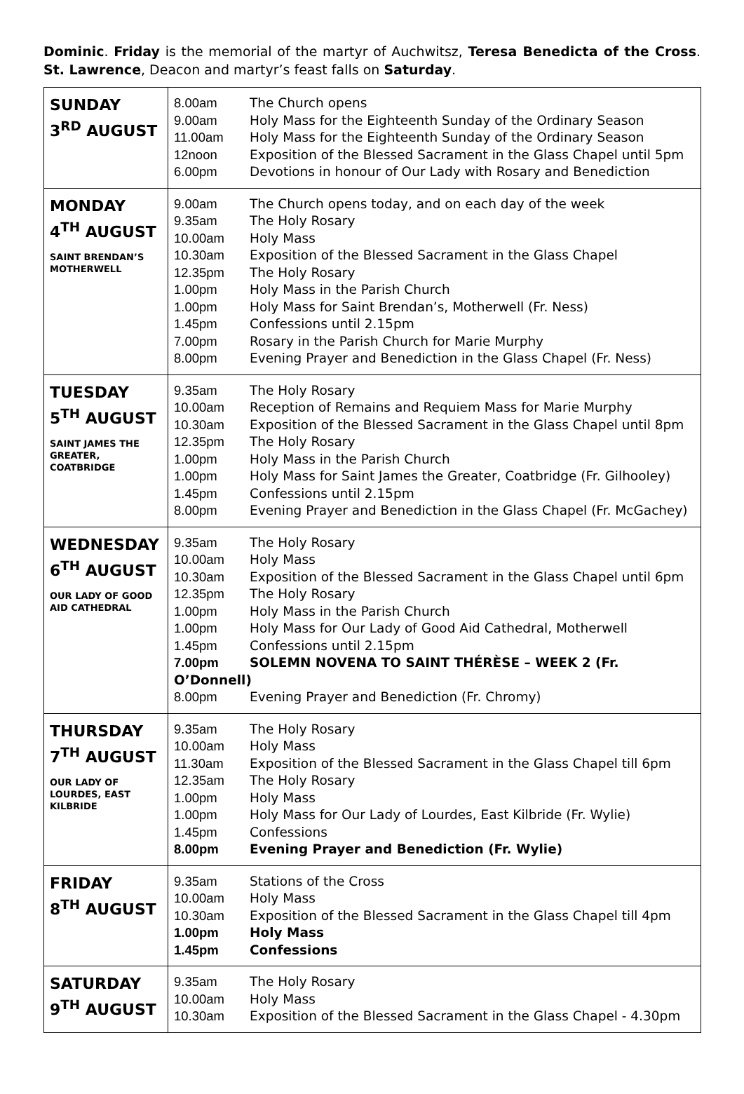Dominic. Friday is the memorial of the martyr of Auchwitsz, Teresa Benedicta of the Cross. St. Lawrence, Deacon and martyr’s feast falls on Saturday.
| SUNDAY 3<sup>RD</sup> AUGUST | 8.00am The Church opens 9.00am Holy Mass for the Eighteenth Sunday of the Ordinary Season 11.00am Holy Mass for the Eighteenth Sunday of the Ordinary Season 12noon Exposition of the Blessed Sacrament in the Glass Chapel until 5pm 6.00pm Devotions in honour of Our Lady with Rosary and Benediction |
| MONDAY 4<sup>TH</sup> AUGUST SAINT BRENDAN’S MOTHERWELL | 9.00am The Church opens today, and on each day of the week 9.35am The Holy Rosary 10.00am Holy Mass 10.30am Exposition of the Blessed Sacrament in the Glass Chapel 12.35pm The Holy Rosary 1.00pm Holy Mass in the Parish Church 1.00pm Holy Mass for Saint Brendan’s, Motherwell (Fr. Ness) 1.45pm Confessions until 2.15pm 7.00pm Rosary in the Parish Church for Marie Murphy 8.00pm Evening Prayer and Benediction in the Glass Chapel (Fr. Ness) |
| TUESDAY 5<sup>TH</sup> AUGUST SAINT JAMES THE GREATER, COATBRIDGE | 9.35am The Holy Rosary 10.00am Reception of Remains and Requiem Mass for Marie Murphy 10.30am Exposition of the Blessed Sacrament in the Glass Chapel until 8pm 12.35pm The Holy Rosary 1.00pm Holy Mass in the Parish Church 1.00pm Holy Mass for Saint James the Greater, Coatbridge (Fr. Gilhooley) 1.45pm Confessions until 2.15pm 8.00pm Evening Prayer and Benediction in the Glass Chapel (Fr. McGachey) |
| WEDNESDAY 6<sup>TH</sup> AUGUST OUR LADY OF GOOD AID CATHEDRAL | 9.35am The Holy Rosary 10.00am Holy Mass 10.30am Exposition of the Blessed Sacrament in the Glass Chapel until 6pm 12.35pm The Holy Rosary 1.00pm Holy Mass in the Parish Church 1.00pm Holy Mass for Our Lady of Good Aid Cathedral, Motherwell 1.45pm Confessions until 2.15pm 7.00pm SOLEMN NOVENA TO SAINT THÉRÈSE – WEEK 2 (Fr. O’Donnell) 8.00pm Evening Prayer and Benediction (Fr. Chromy) |
| THURSDAY 7<sup>TH</sup> AUGUST OUR LADY OF LOURDES, EAST KILBRIDE | 9.35am The Holy Rosary 10.00am Holy Mass 11.30am Exposition of the Blessed Sacrament in the Glass Chapel till 6pm 12.35am The Holy Rosary 1.00pm Holy Mass 1.00pm Holy Mass for Our Lady of Lourdes, East Kilbride (Fr. Wylie) 1.45pm Confessions 8.00pm Evening Prayer and Benediction (Fr. Wylie) |
| FRIDAY 8<sup>TH</sup> AUGUST | 9.35am Stations of the Cross 10.00am Holy Mass 10.30am Exposition of the Blessed Sacrament in the Glass Chapel till 4pm 1.00pm Holy Mass 1.45pm Confessions |
| SATURDAY 9<sup>TH</sup> AUGUST | 9.35am The Holy Rosary 10.00am Holy Mass 10.30am Exposition of the Blessed Sacrament in the Glass Chapel - 4.30pm |